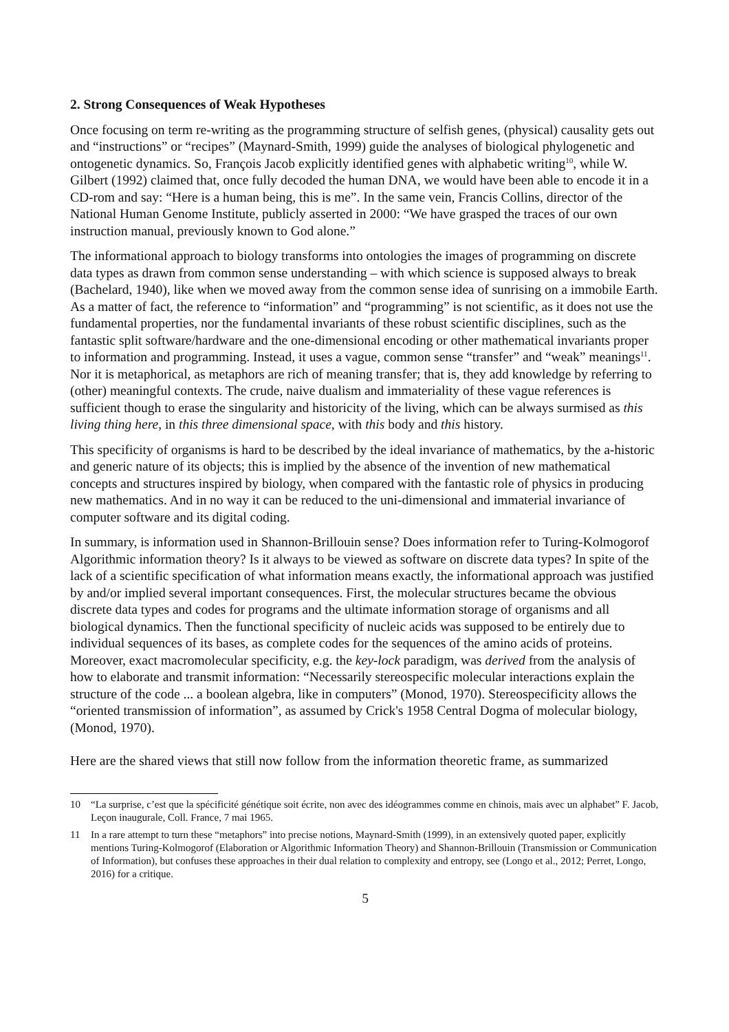2. Strong Consequences of Weak Hypotheses
Once focusing on term re-writing as the programming structure of selfish genes, (physical) causality gets out and “instructions” or “recipes” (Maynard-Smith, 1999) guide the analyses of biological phylogenetic and ontogenetic dynamics. So, François Jacob explicitly identified genes with alphabetic writing<sup>10</sup>, while W. Gilbert (1992) claimed that, once fully decoded the human DNA, we would have been able to encode it in a CD-rom and say: “Here is a human being, this is me”. In the same vein, Francis Collins, director of the National Human Genome Institute, publicly asserted in 2000: “We have grasped the traces of our own instruction manual, previously known to God alone.”
The informational approach to biology transforms into ontologies the images of programming on discrete data types as drawn from common sense understanding – with which science is supposed always to break (Bachelard, 1940), like when we moved away from the common sense idea of sunrising on a immobile Earth. As a matter of fact, the reference to “information” and “programming” is not scientific, as it does not use the fundamental properties, nor the fundamental invariants of these robust scientific disciplines, such as the fantastic split software/hardware and the one-dimensional encoding or other mathematical invariants proper to information and programming. Instead, it uses a vague, common sense “transfer” and “weak” meanings<sup>11</sup>. Nor it is metaphorical, as metaphors are rich of meaning transfer; that is, they add knowledge by referring to (other) meaningful contexts. The crude, naive dualism and immateriality of these vague references is sufficient though to erase the singularity and historicity of the living, which can be always surmised as this living thing here, in this three dimensional space, with this body and this history.
This specificity of organisms is hard to be described by the ideal invariance of mathematics, by the a-historic and generic nature of its objects; this is implied by the absence of the invention of new mathematical concepts and structures inspired by biology, when compared with the fantastic role of physics in producing new mathematics. And in no way it can be reduced to the uni-dimensional and immaterial invariance of computer software and its digital coding.
In summary, is information used in Shannon-Brillouin sense? Does information refer to Turing-Kolmogorof Algorithmic information theory? Is it always to be viewed as software on discrete data types? In spite of the lack of a scientific specification of what information means exactly, the informational approach was justified by and/or implied several important consequences. First, the molecular structures became the obvious discrete data types and codes for programs and the ultimate information storage of organisms and all biological dynamics. Then the functional specificity of nucleic acids was supposed to be entirely due to individual sequences of its bases, as complete codes for the sequences of the amino acids of proteins. Moreover, exact macromolecular specificity, e.g. the key-lock paradigm, was derived from the analysis of how to elaborate and transmit information: “Necessarily stereospecific molecular interactions explain the structure of the code ... a boolean algebra, like in computers” (Monod, 1970). Stereospecificity allows the “oriented transmission of information”, as assumed by Crick's 1958 Central Dogma of molecular biology, (Monod, 1970).
Here are the shared views that still now follow from the information theoretic frame, as summarized
10 “La surprise, c’est que la spécificité génétique soit écrite, non avec des idéogrammes comme en chinois, mais avec un alphabet” F. Jacob, Leçon inaugurale, Coll. France, 7 mai 1965.
11 In a rare attempt to turn these “metaphors” into precise notions, Maynard-Smith (1999), in an extensively quoted paper, explicitly mentions Turing-Kolmogorof (Elaboration or Algorithmic Information Theory) and Shannon-Brillouin (Transmission or Communication of Information), but confuses these approaches in their dual relation to complexity and entropy, see (Longo et al., 2012; Perret, Longo, 2016) for a critique.
5